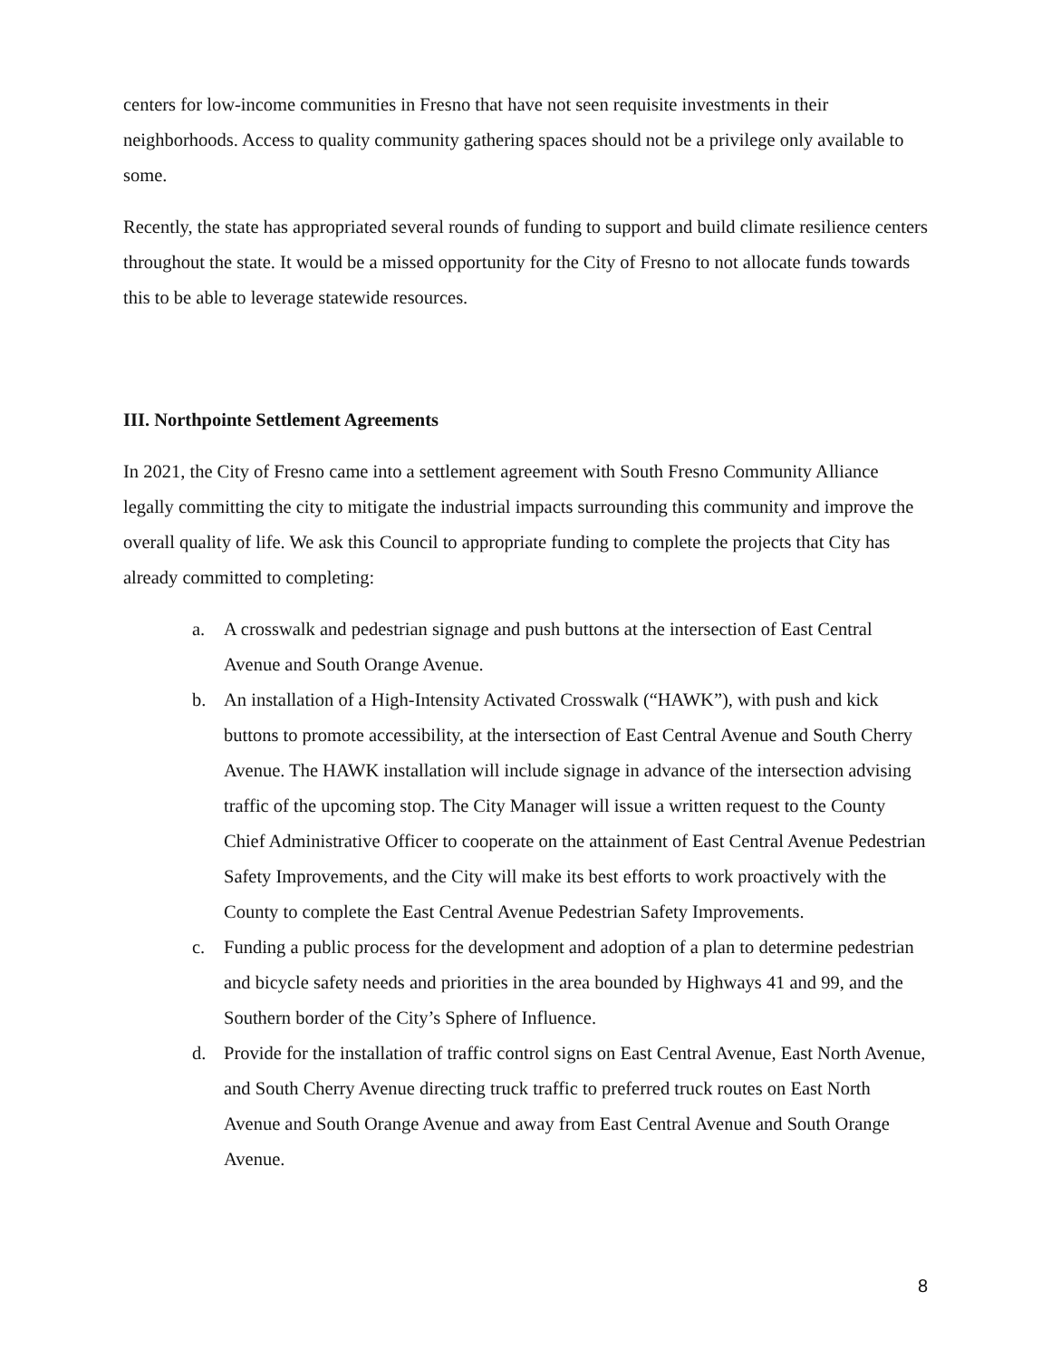centers for low-income communities in Fresno that have not seen requisite investments in their neighborhoods. Access to quality community gathering spaces should not be a privilege only available to some.
Recently, the state has appropriated several rounds of funding to support and build climate resilience centers throughout the state. It would be a missed opportunity for the City of Fresno to not allocate funds towards this to be able to leverage statewide resources.
III. Northpointe Settlement Agreements
In 2021, the City of Fresno came into a settlement agreement with South Fresno Community Alliance legally committing the city to mitigate the industrial impacts surrounding this community and improve the overall quality of life. We ask this Council to appropriate funding to complete the projects that City has already committed to completing:
a. A crosswalk and pedestrian signage and push buttons at the intersection of East Central Avenue and South Orange Avenue.
b. An installation of a High-Intensity Activated Crosswalk (“HAWK”), with push and kick buttons to promote accessibility, at the intersection of East Central Avenue and South Cherry Avenue. The HAWK installation will include signage in advance of the intersection advising traffic of the upcoming stop. The City Manager will issue a written request to the County Chief Administrative Officer to cooperate on the attainment of East Central Avenue Pedestrian Safety Improvements, and the City will make its best efforts to work proactively with the County to complete the East Central Avenue Pedestrian Safety Improvements.
c. Funding a public process for the development and adoption of a plan to determine pedestrian and bicycle safety needs and priorities in the area bounded by Highways 41 and 99, and the Southern border of the City’s Sphere of Influence.
d. Provide for the installation of traffic control signs on East Central Avenue, East North Avenue, and South Cherry Avenue directing truck traffic to preferred truck routes on East North Avenue and South Orange Avenue and away from East Central Avenue and South Orange Avenue.
8